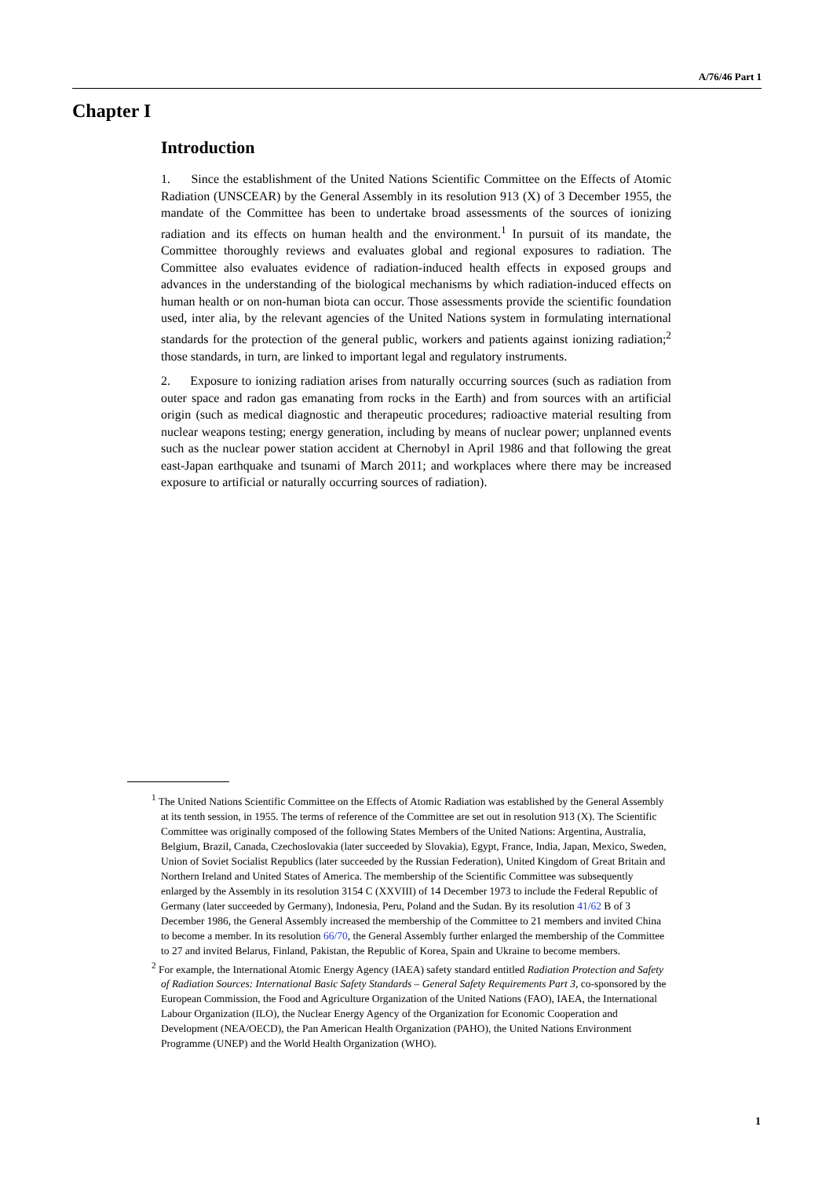A/76/46 Part 1
Chapter I
Introduction
1. Since the establishment of the United Nations Scientific Committee on the Effects of Atomic Radiation (UNSCEAR) by the General Assembly in its resolution 913 (X) of 3 December 1955, the mandate of the Committee has been to undertake broad assessments of the sources of ionizing radiation and its effects on human health and the environment.<sup>1</sup> In pursuit of its mandate, the Committee thoroughly reviews and evaluates global and regional exposures to radiation. The Committee also evaluates evidence of radiation-induced health effects in exposed groups and advances in the understanding of the biological mechanisms by which radiation-induced effects on human health or on non-human biota can occur. Those assessments provide the scientific foundation used, inter alia, by the relevant agencies of the United Nations system in formulating international standards for the protection of the general public, workers and patients against ionizing radiation;<sup>2</sup> those standards, in turn, are linked to important legal and regulatory instruments.
2. Exposure to ionizing radiation arises from naturally occurring sources (such as radiation from outer space and radon gas emanating from rocks in the Earth) and from sources with an artificial origin (such as medical diagnostic and therapeutic procedures; radioactive material resulting from nuclear weapons testing; energy generation, including by means of nuclear power; unplanned events such as the nuclear power station accident at Chernobyl in April 1986 and that following the great east-Japan earthquake and tsunami of March 2011; and workplaces where there may be increased exposure to artificial or naturally occurring sources of radiation).
<sup>1</sup> The United Nations Scientific Committee on the Effects of Atomic Radiation was established by the General Assembly at its tenth session, in 1955. The terms of reference of the Committee are set out in resolution 913 (X). The Scientific Committee was originally composed of the following States Members of the United Nations: Argentina, Australia, Belgium, Brazil, Canada, Czechoslovakia (later succeeded by Slovakia), Egypt, France, India, Japan, Mexico, Sweden, Union of Soviet Socialist Republics (later succeeded by the Russian Federation), United Kingdom of Great Britain and Northern Ireland and United States of America. The membership of the Scientific Committee was subsequently enlarged by the Assembly in its resolution 3154 C (XXVIII) of 14 December 1973 to include the Federal Republic of Germany (later succeeded by Germany), Indonesia, Peru, Poland and the Sudan. By its resolution 41/62 B of 3 December 1986, the General Assembly increased the membership of the Committee to 21 members and invited China to become a member. In its resolution 66/70, the General Assembly further enlarged the membership of the Committee to 27 and invited Belarus, Finland, Pakistan, the Republic of Korea, Spain and Ukraine to become members.
<sup>2</sup> For example, the International Atomic Energy Agency (IAEA) safety standard entitled Radiation Protection and Safety of Radiation Sources: International Basic Safety Standards – General Safety Requirements Part 3, co-sponsored by the European Commission, the Food and Agriculture Organization of the United Nations (FAO), IAEA, the International Labour Organization (ILO), the Nuclear Energy Agency of the Organization for Economic Cooperation and Development (NEA/OECD), the Pan American Health Organization (PAHO), the United Nations Environment Programme (UNEP) and the World Health Organization (WHO).
1